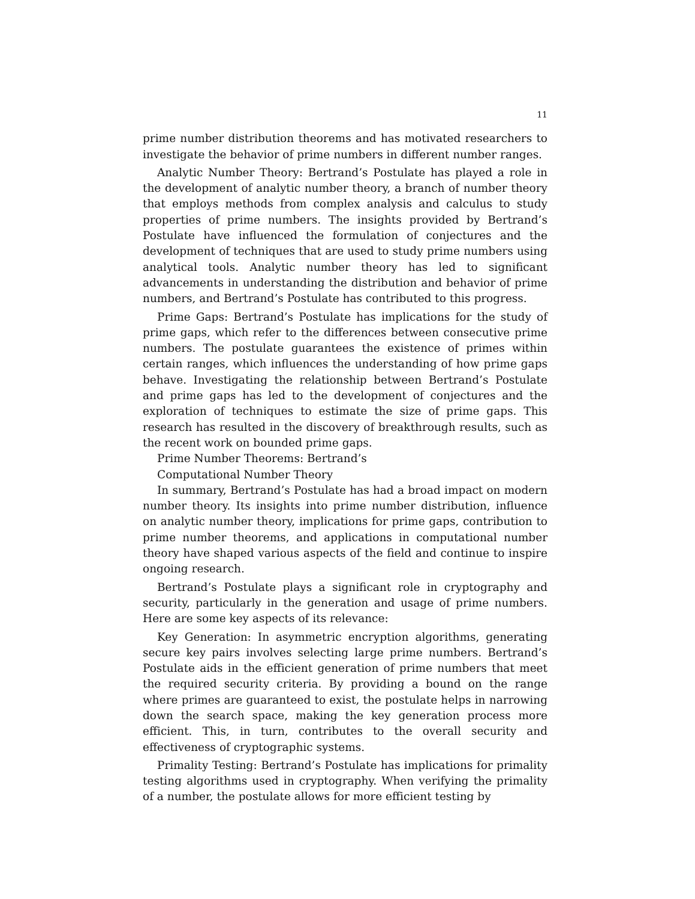11
prime number distribution theorems and has motivated researchers to investigate the behavior of prime numbers in different number ranges.
Analytic Number Theory: Bertrand’s Postulate has played a role in the development of analytic number theory, a branch of number theory that employs methods from complex analysis and calculus to study properties of prime numbers. The insights provided by Bertrand’s Postulate have influenced the formulation of conjectures and the development of techniques that are used to study prime numbers using analytical tools. Analytic number theory has led to significant advancements in understanding the distribution and behavior of prime numbers, and Bertrand’s Postulate has contributed to this progress.
Prime Gaps: Bertrand’s Postulate has implications for the study of prime gaps, which refer to the differences between consecutive prime numbers. The postulate guarantees the existence of primes within certain ranges, which influences the understanding of how prime gaps behave. Investigating the relationship between Bertrand’s Postulate and prime gaps has led to the development of conjectures and the exploration of techniques to estimate the size of prime gaps. This research has resulted in the discovery of breakthrough results, such as the recent work on bounded prime gaps.
Prime Number Theorems: Bertrand’s
Computational Number Theory
In summary, Bertrand’s Postulate has had a broad impact on modern number theory. Its insights into prime number distribution, influence on analytic number theory, implications for prime gaps, contribution to prime number theorems, and applications in computational number theory have shaped various aspects of the field and continue to inspire ongoing research.
Bertrand’s Postulate plays a significant role in cryptography and security, particularly in the generation and usage of prime numbers. Here are some key aspects of its relevance:
Key Generation: In asymmetric encryption algorithms, generating secure key pairs involves selecting large prime numbers. Bertrand’s Postulate aids in the efficient generation of prime numbers that meet the required security criteria. By providing a bound on the range where primes are guaranteed to exist, the postulate helps in narrowing down the search space, making the key generation process more efficient. This, in turn, contributes to the overall security and effectiveness of cryptographic systems.
Primality Testing: Bertrand’s Postulate has implications for primality testing algorithms used in cryptography. When verifying the primality of a number, the postulate allows for more efficient testing by